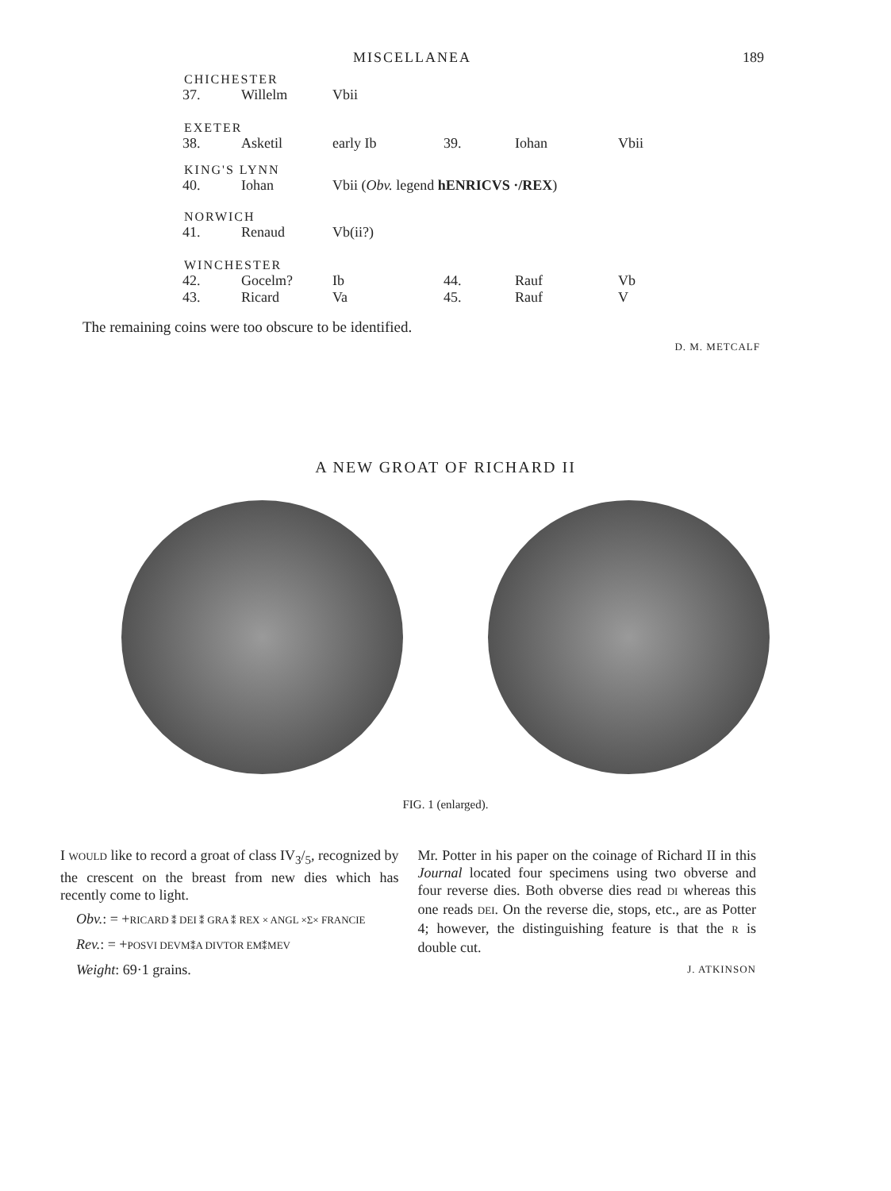MISCELLANEA 189
CHICHESTER
| 37. | Willelm | Vbii |
EXETER
| 38. | Asketil | early Ib | 39. | Iohan | Vbii |
KING'S LYNN
| 40. | Iohan | Vbii ( Obv. legend hENRICVS ·/REX ) |
NORWICH
| 41. | Renaud | Vb(ii?) |
WINCHESTER
| 42. | Gocelm? | Ib | 44. | Rauf | Vb |
| 43. | Ricard | Va | 45. | Rauf | V |
The remaining coins were too obscure to be identified.
D. M. METCALF
A NEW GROAT OF RICHARD II
FIG. 1 (enlarged).
I WOULD like to record a groat of class IV<sub>3</sub>/<sub>5</sub>, recognized by the crescent on the breast from new dies which has recently come to light.
Obv.: = +RICARD ⁑ DEI ⁑ GRA ⁑ REX × ANGL ×Σ× FRANCIE
Rev.: = +POSVI DEVM⁑A DIVTOR EM⁑MEV
Weight: 69·1 grains.
Mr. Potter in his paper on the coinage of Richard II in this Journal located four specimens using two obverse and four reverse dies. Both obverse dies read DI whereas this one reads DEI. On the reverse die, stops, etc., are as Potter 4; however, the distinguishing feature is that the R is double cut.
J. ATKINSON